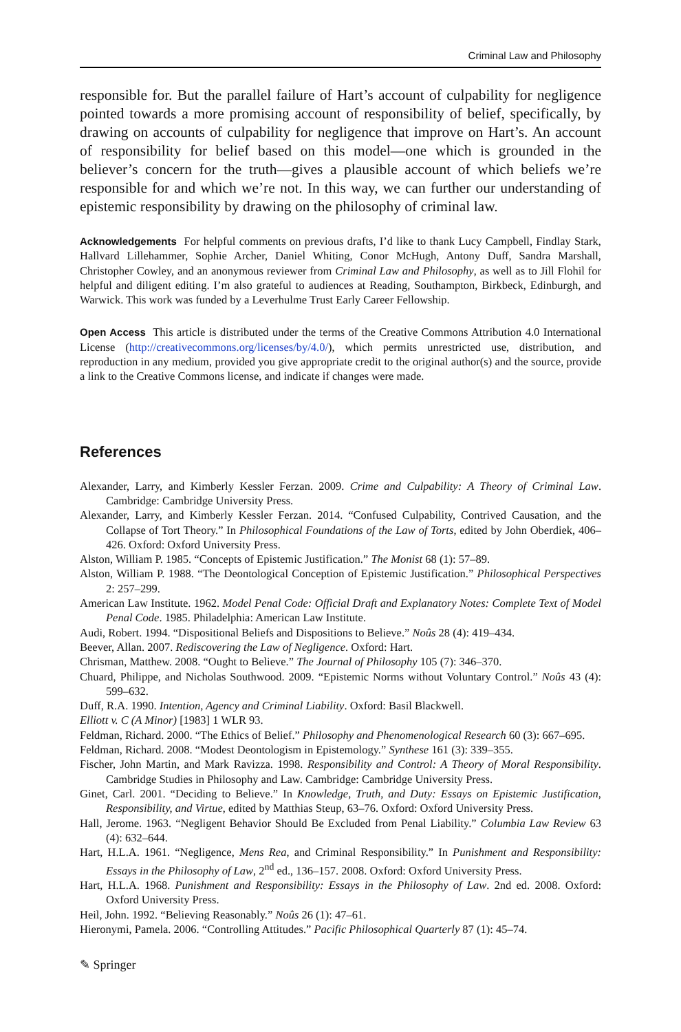Criminal Law and Philosophy
responsible for. But the parallel failure of Hart’s account of culpability for negligence pointed towards a more promising account of responsibility of belief, specifically, by drawing on accounts of culpability for negligence that improve on Hart’s. An account of responsibility for belief based on this model—one which is grounded in the believer’s concern for the truth—gives a plausible account of which beliefs we’re responsible for and which we’re not. In this way, we can further our understanding of epistemic responsibility by drawing on the philosophy of criminal law.
Acknowledgements For helpful comments on previous drafts, I’d like to thank Lucy Campbell, Findlay Stark, Hallvard Lillehammer, Sophie Archer, Daniel Whiting, Conor McHugh, Antony Duff, Sandra Marshall, Christopher Cowley, and an anonymous reviewer from Criminal Law and Philosophy, as well as to Jill Flohil for helpful and diligent editing. I’m also grateful to audiences at Reading, Southampton, Birkbeck, Edinburgh, and Warwick. This work was funded by a Leverhulme Trust Early Career Fellowship.
Open Access This article is distributed under the terms of the Creative Commons Attribution 4.0 International License (http://creativecommons.org/licenses/by/4.0/), which permits unrestricted use, distribution, and reproduction in any medium, provided you give appropriate credit to the original author(s) and the source, provide a link to the Creative Commons license, and indicate if changes were made.
References
Alexander, Larry, and Kimberly Kessler Ferzan. 2009. Crime and Culpability: A Theory of Criminal Law. Cambridge: Cambridge University Press.
Alexander, Larry, and Kimberly Kessler Ferzan. 2014. “Confused Culpability, Contrived Causation, and the Collapse of Tort Theory.” In Philosophical Foundations of the Law of Torts, edited by John Oberdiek, 406–426. Oxford: Oxford University Press.
Alston, William P. 1985. “Concepts of Epistemic Justification.” The Monist 68 (1): 57–89.
Alston, William P. 1988. “The Deontological Conception of Epistemic Justification.” Philosophical Perspectives 2: 257–299.
American Law Institute. 1962. Model Penal Code: Official Draft and Explanatory Notes: Complete Text of Model Penal Code. 1985. Philadelphia: American Law Institute.
Audi, Robert. 1994. “Dispositional Beliefs and Dispositions to Believe.” Noûs 28 (4): 419–434.
Beever, Allan. 2007. Rediscovering the Law of Negligence. Oxford: Hart.
Chrisman, Matthew. 2008. “Ought to Believe.” The Journal of Philosophy 105 (7): 346–370.
Chuard, Philippe, and Nicholas Southwood. 2009. “Epistemic Norms without Voluntary Control.” Noûs 43 (4): 599–632.
Duff, R.A. 1990. Intention, Agency and Criminal Liability. Oxford: Basil Blackwell.
Elliott v. C (A Minor) [1983] 1 WLR 93.
Feldman, Richard. 2000. “The Ethics of Belief.” Philosophy and Phenomenological Research 60 (3): 667–695.
Feldman, Richard. 2008. “Modest Deontologism in Epistemology.” Synthese 161 (3): 339–355.
Fischer, John Martin, and Mark Ravizza. 1998. Responsibility and Control: A Theory of Moral Responsibility. Cambridge Studies in Philosophy and Law. Cambridge: Cambridge University Press.
Ginet, Carl. 2001. “Deciding to Believe.” In Knowledge, Truth, and Duty: Essays on Epistemic Justification, Responsibility, and Virtue, edited by Matthias Steup, 63–76. Oxford: Oxford University Press.
Hall, Jerome. 1963. “Negligent Behavior Should Be Excluded from Penal Liability.” Columbia Law Review 63 (4): 632–644.
Hart, H.L.A. 1961. “Negligence, Mens Rea, and Criminal Responsibility.” In Punishment and Responsibility: Essays in the Philosophy of Law, 2<sup>nd</sup> ed., 136–157. 2008. Oxford: Oxford University Press.
Hart, H.L.A. 1968. Punishment and Responsibility: Essays in the Philosophy of Law. 2nd ed. 2008. Oxford: Oxford University Press.
Heil, John. 1992. “Believing Reasonably.” Noûs 26 (1): 47–61.
Hieronymi, Pamela. 2006. “Controlling Attitudes.” Pacific Philosophical Quarterly 87 (1): 45–74.
✎ Springer